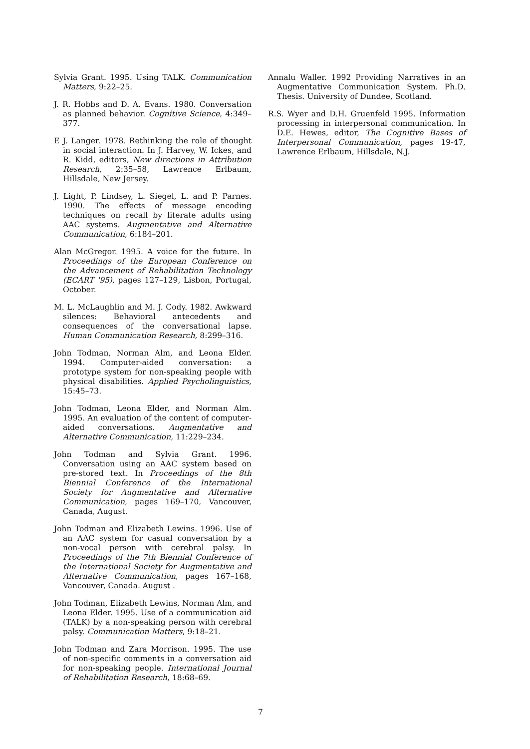Sylvia Grant. 1995. Using TALK. Communication Matters, 9:22–25.
J. R. Hobbs and D. A. Evans. 1980. Conversation as planned behavior. Cognitive Science, 4:349–377.
E J. Langer. 1978. Rethinking the role of thought in social interaction. In J. Harvey, W. Ickes, and R. Kidd, editors, New directions in Attribution Research, 2:35–58, Lawrence Erlbaum, Hillsdale, New Jersey.
J. Light, P. Lindsey, L. Siegel, L. and P. Parnes. 1990. The effects of message encoding techniques on recall by literate adults using AAC systems. Augmentative and Alternative Communication, 6:184–201.
Alan McGregor. 1995. A voice for the future. In Proceedings of the European Conference on the Advancement of Rehabilitation Technology (ECART '95), pages 127–129, Lisbon, Portugal, October.
M. L. McLaughlin and M. J. Cody. 1982. Awkward silences: Behavioral antecedents and consequences of the conversational lapse. Human Communication Research, 8:299–316.
John Todman, Norman Alm, and Leona Elder. 1994. Computer-aided conversation: a prototype system for non-speaking people with physical disabilities. Applied Psycholinguistics, 15:45–73.
John Todman, Leona Elder, and Norman Alm. 1995. An evaluation of the content of computer-aided conversations. Augmentative and Alternative Communication, 11:229–234.
John Todman and Sylvia Grant. 1996. Conversation using an AAC system based on pre-stored text. In Proceedings of the 8th Biennial Conference of the International Society for Augmentative and Alternative Communication, pages 169–170, Vancouver, Canada, August.
John Todman and Elizabeth Lewins. 1996. Use of an AAC system for casual conversation by a non-vocal person with cerebral palsy. In Proceedings of the 7th Biennial Conference of the International Society for Augmentative and Alternative Communication, pages 167–168, Vancouver, Canada. August .
John Todman, Elizabeth Lewins, Norman Alm, and Leona Elder. 1995. Use of a communication aid (TALK) by a non-speaking person with cerebral palsy. Communication Matters, 9:18–21.
John Todman and Zara Morrison. 1995. The use of non-specific comments in a conversation aid for non-speaking people. International Journal of Rehabilitation Research, 18:68–69.
Annalu Waller. 1992 Providing Narratives in an Augmentative Communication System. Ph.D. Thesis. University of Dundee, Scotland.
R.S. Wyer and D.H. Gruenfeld 1995. Information processing in interpersonal communication. In D.E. Hewes, editor, The Cognitive Bases of Interpersonal Communication, pages 19-47, Lawrence Erlbaum, Hillsdale, N.J.
7